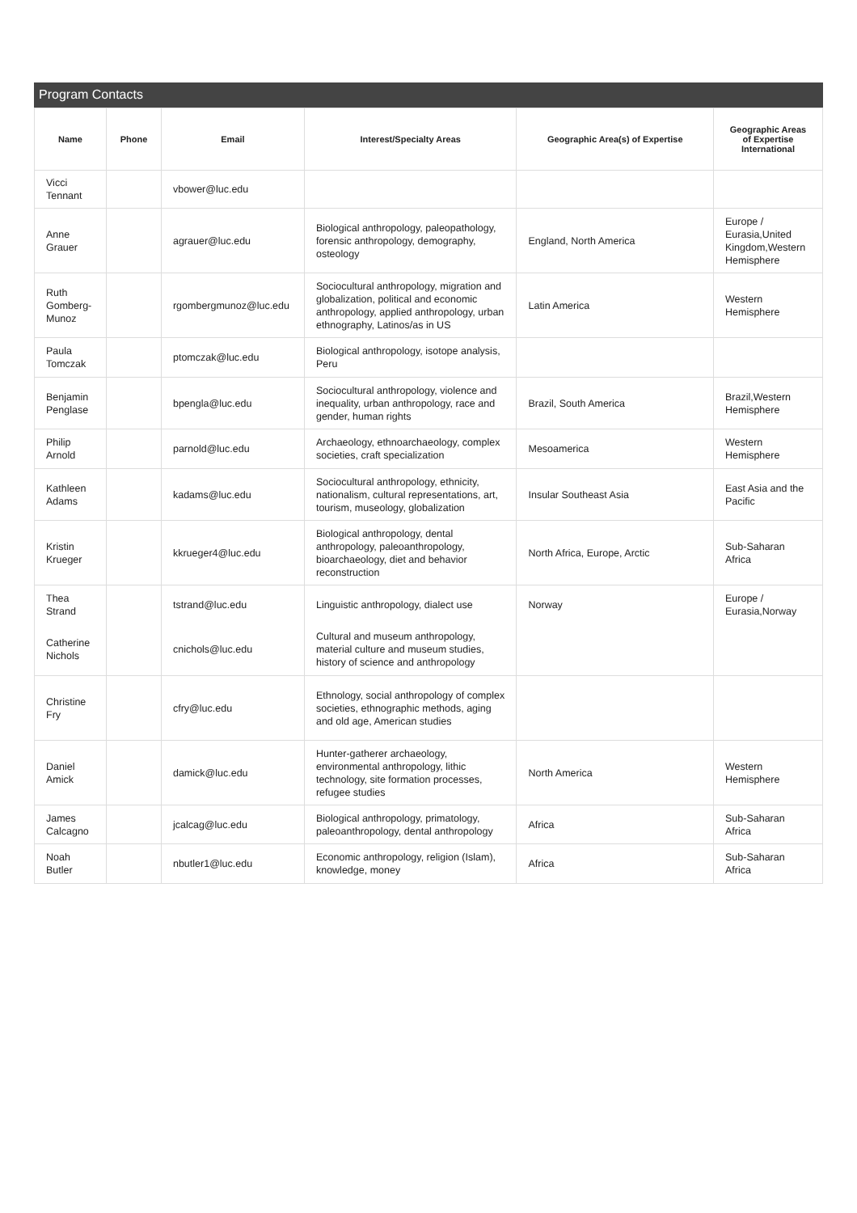Program Contacts
| Name | Phone | Email | Interest/Specialty Areas | Geographic Area(s) of Expertise | Geographic Areas of Expertise International |
| --- | --- | --- | --- | --- | --- |
| Vicci Tennant | | vbower@luc.edu | | | |
| Anne Grauer | | agrauer@luc.edu | Biological anthropology, paleopathology, forensic anthropology, demography, osteology | England, North America | Europe / Eurasia,United Kingdom,Western Hemisphere |
| Ruth Gomberg-Munoz | | rgombergmunoz@luc.edu | Sociocultural anthropology, migration and globalization, political and economic anthropology, applied anthropology, urban ethnography, Latinos/as in US | Latin America | Western Hemisphere |
| Paula Tomczak | | ptomczak@luc.edu | Biological anthropology, isotope analysis, Peru | | |
| Benjamin Penglase | | bpengla@luc.edu | Sociocultural anthropology, violence and inequality, urban anthropology, race and gender, human rights | Brazil, South America | Brazil,Western Hemisphere |
| Philip Arnold | | parnold@luc.edu | Archaeology, ethnoarchaeology, complex societies, craft specialization | Mesoamerica | Western Hemisphere |
| Kathleen Adams | | kadams@luc.edu | Sociocultural anthropology, ethnicity, nationalism, cultural representations, art, tourism, museology, globalization | Insular Southeast Asia | East Asia and the Pacific |
| Kristin Krueger | | kkrueger4@luc.edu | Biological anthropology, dental anthropology, paleoanthropology, bioarchaeology, diet and behavior reconstruction | North Africa, Europe, Arctic | Sub-Saharan Africa |
| Thea Strand | | tstrand@luc.edu | Linguistic anthropology, dialect use | Norway | Europe / Eurasia,Norway |
| Catherine Nichols | | cnichols@luc.edu | Cultural and museum anthropology, material culture and museum studies, history of science and anthropology | | |
| Christine Fry | | cfry@luc.edu | Ethnology, social anthropology of complex societies, ethnographic methods, aging and old age, American studies | | |
| Daniel Amick | | damick@luc.edu | Hunter-gatherer archaeology, environmental anthropology, lithic technology, site formation processes, refugee studies | North America | Western Hemisphere |
| James Calcagno | | jcalcag@luc.edu | Biological anthropology, primatology, paleoanthropology, dental anthropology | Africa | Sub-Saharan Africa |
| Noah Butler | | nbutler1@luc.edu | Economic anthropology, religion (Islam), knowledge, money | Africa | Sub-Saharan Africa |